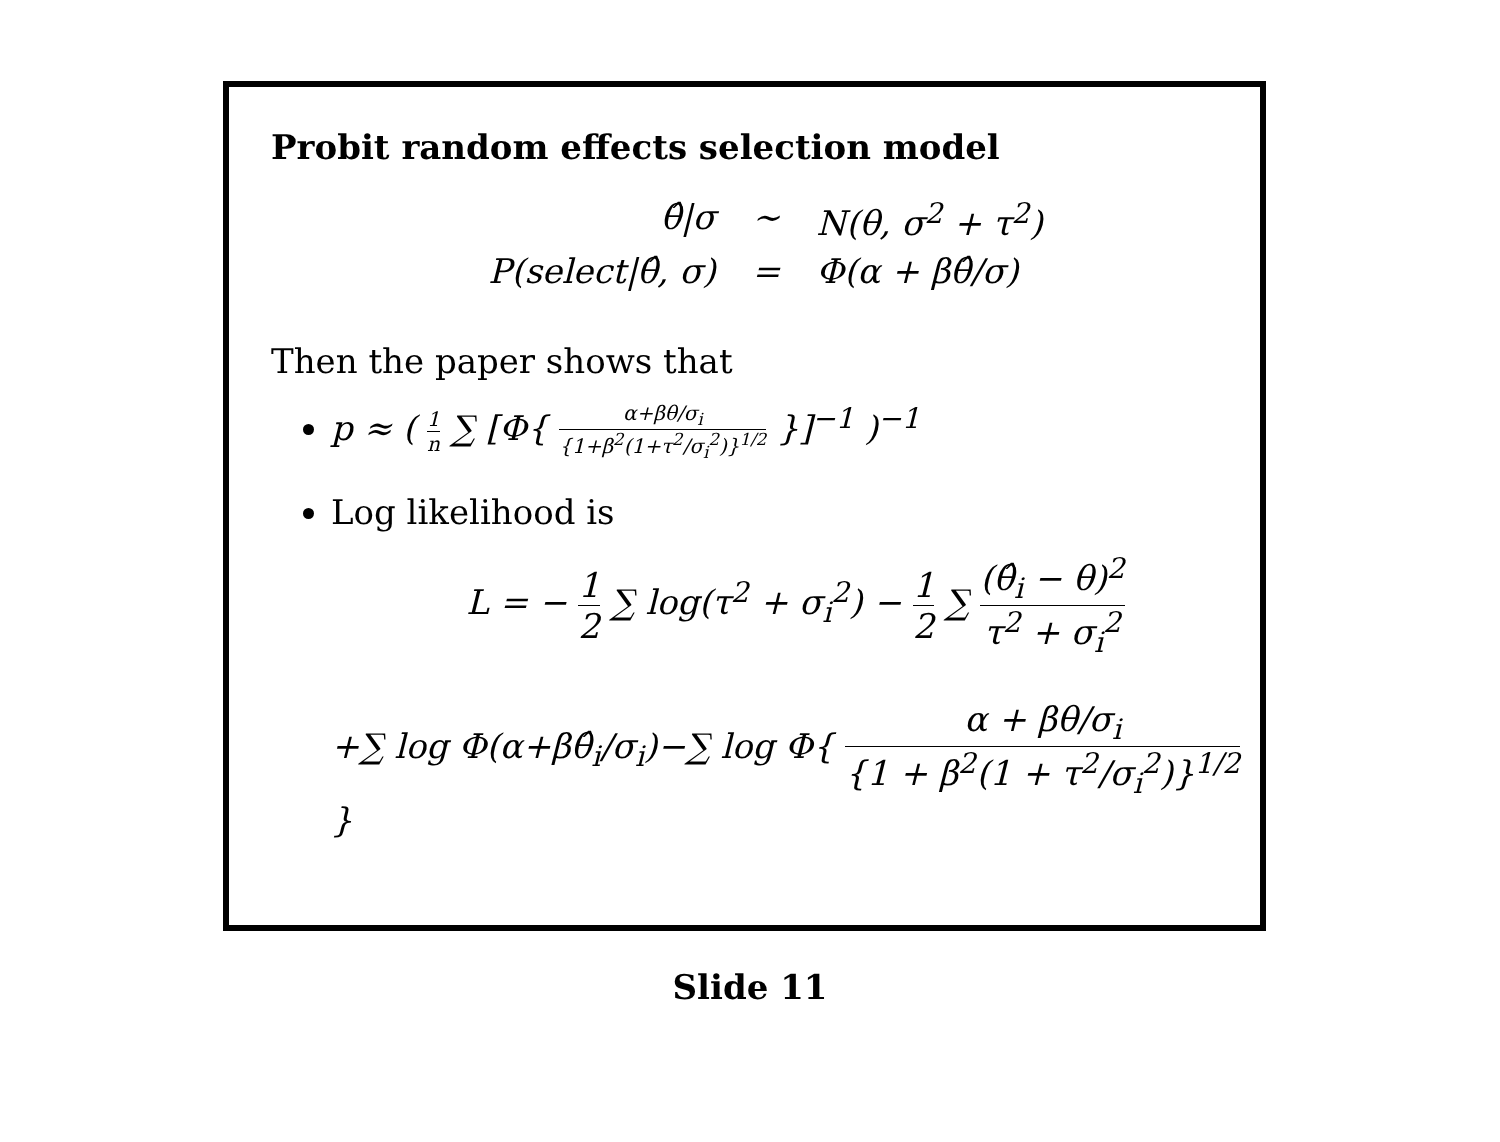Probit random effects selection model
θ̂|σ
∼
N(θ, σ<sup>2</sup> + τ<sup>2</sup>)
P(select|θ̂, σ)
=
Φ(α + βθ̂/σ)
Then the paper shows that
p ≈ ( 1 n ∑ [Φ{ α+βθ/σ<sub>i</sub> {1+β<sup>2</sup>(1+τ<sup>2</sup>/σ<sub>i</sub><sup>2</sup>)}<sup>1/2</sup> }]<sup>−1</sup> )<sup>−1</sup>
Log likelihood is
L = − 1 2 ∑ log(τ<sup>2</sup> + σ<sub>i</sub><sup>2</sup>) − 1 2 ∑ (θ̂<sub>i</sub> − θ)<sup>2</sup> τ<sup>2</sup> + σ<sub>i</sub><sup>2</sup>
+∑ log Φ(α+βθ̂<sub>i</sub>/σ<sub>i</sub>)−∑ log Φ{ α + βθ/σ<sub>i</sub> {1 + β<sup>2</sup>(1 + τ<sup>2</sup>/σ<sub>i</sub><sup>2</sup>)}<sup>1/2</sup> }
Slide 11